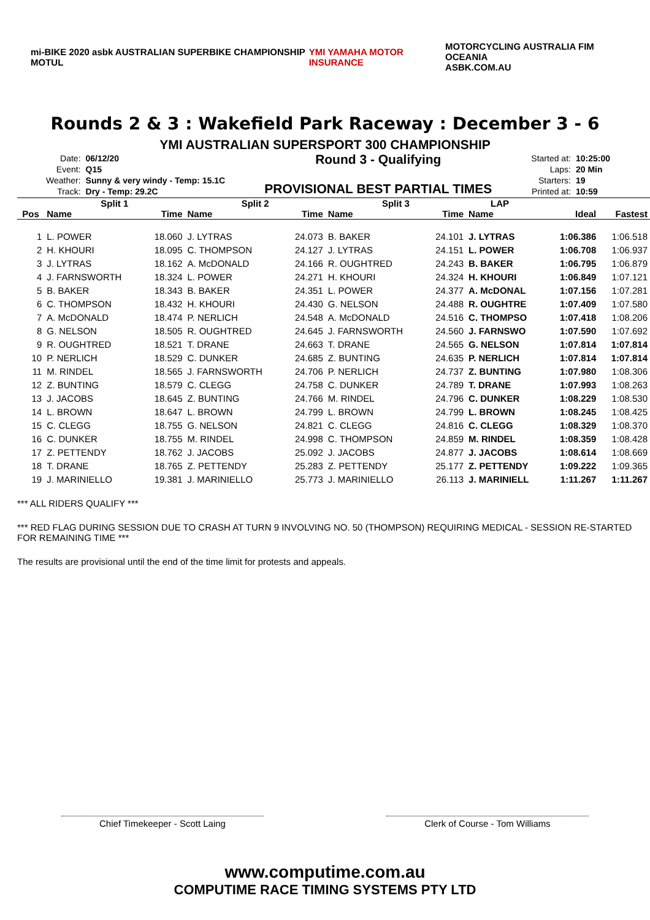mi-BIKE 2020 asbk AUSTRALIAN SUPERBIKE CHAMPIONSHIP MOTUL
YMI YAMAHA MOTOR INSURANCE
MOTORCYCLING AUSTRALIA FIM OCEANIA
ASBK.COM.AU
Rounds 2 & 3 : Wakefield Park Raceway : December 3 - 6
YMI AUSTRALIAN SUPERSPORT 300 CHAMPIONSHIP
| Date: | 06/12/20 |
| Event: | Q15 |
| Weather: | Sunny & very windy - Temp: 15.1C |
| Track: | Dry - Temp: 29.2C |
Round 3 - Qualifying
PROVISIONAL BEST PARTIAL TIMES
| Started at: | 10:25:00 |
| Laps: | 20 Min |
| Starters: | 19 |
| Printed at: | 10:59 |
| | Split 1 | | Split 2 | | Split 3 | | LAP | | |
| --- | --- | --- | --- | --- | --- | --- | --- | --- | --- |
| Pos | Name | Time | Name | Time | Name | Time | Name | Ideal | Fastest |
| 1 | L. POWER | 18.060 | J. LYTRAS | 24.073 | B. BAKER | 24.101 | J. LYTRAS | 1:06.386 | 1:06.518 |
| 2 | H. KHOURI | 18.095 | C. THOMPSON | 24.127 | J. LYTRAS | 24.151 | L. POWER | 1:06.708 | 1:06.937 |
| 3 | J. LYTRAS | 18.162 | A. McDONALD | 24.166 | R. OUGHTRED | 24.243 | B. BAKER | 1:06.795 | 1:06.879 |
| 4 | J. FARNSWORTH | 18.324 | L. POWER | 24.271 | H. KHOURI | 24.324 | H. KHOURI | 1:06.849 | 1:07.121 |
| 5 | B. BAKER | 18.343 | B. BAKER | 24.351 | L. POWER | 24.377 | A. McDONAL | 1:07.156 | 1:07.281 |
| 6 | C. THOMPSON | 18.432 | H. KHOURI | 24.430 | G. NELSON | 24.488 | R. OUGHTRE | 1:07.409 | 1:07.580 |
| 7 | A. McDONALD | 18.474 | P. NERLICH | 24.548 | A. McDONALD | 24.516 | C. THOMPSO | 1:07.418 | 1:08.206 |
| 8 | G. NELSON | 18.505 | R. OUGHTRED | 24.645 | J. FARNSWORTH | 24.560 | J. FARNSWO | 1:07.590 | 1:07.692 |
| 9 | R. OUGHTRED | 18.521 | T. DRANE | 24.663 | T. DRANE | 24.565 | G. NELSON | 1:07.814 | 1:07.814 |
| 10 | P. NERLICH | 18.529 | C. DUNKER | 24.685 | Z. BUNTING | 24.635 | P. NERLICH | 1:07.814 | 1:07.814 |
| 11 | M. RINDEL | 18.565 | J. FARNSWORTH | 24.706 | P. NERLICH | 24.737 | Z. BUNTING | 1:07.980 | 1:08.306 |
| 12 | Z. BUNTING | 18.579 | C. CLEGG | 24.758 | C. DUNKER | 24.789 | T. DRANE | 1:07.993 | 1:08.263 |
| 13 | J. JACOBS | 18.645 | Z. BUNTING | 24.766 | M. RINDEL | 24.796 | C. DUNKER | 1:08.229 | 1:08.530 |
| 14 | L. BROWN | 18.647 | L. BROWN | 24.799 | L. BROWN | 24.799 | L. BROWN | 1:08.245 | 1:08.425 |
| 15 | C. CLEGG | 18.755 | G. NELSON | 24.821 | C. CLEGG | 24.816 | C. CLEGG | 1:08.329 | 1:08.370 |
| 16 | C. DUNKER | 18.755 | M. RINDEL | 24.998 | C. THOMPSON | 24.859 | M. RINDEL | 1:08.359 | 1:08.428 |
| 17 | Z. PETTENDY | 18.762 | J. JACOBS | 25.092 | J. JACOBS | 24.877 | J. JACOBS | 1:08.614 | 1:08.669 |
| 18 | T. DRANE | 18.765 | Z. PETTENDY | 25.283 | Z. PETTENDY | 25.177 | Z. PETTENDY | 1:09.222 | 1:09.365 |
| 19 | J. MARINIELLO | 19.381 | J. MARINIELLO | 25.773 | J. MARINIELLO | 26.113 | J. MARINIELL | 1:11.267 | 1:11.267 |
*** ALL RIDERS QUALIFY ***
*** RED FLAG DURING SESSION DUE TO CRASH AT TURN 9 INVOLVING NO. 50 (THOMPSON) REQUIRING MEDICAL - SESSION RE-STARTED FOR REMAINING TIME ***
The results are provisional until the end of the time limit for protests and appeals.
Chief Timekeeper - Scott Laing Clerk of Course - Tom Williams
www.computime.com.au
COMPUTIME RACE TIMING SYSTEMS PTY LTD